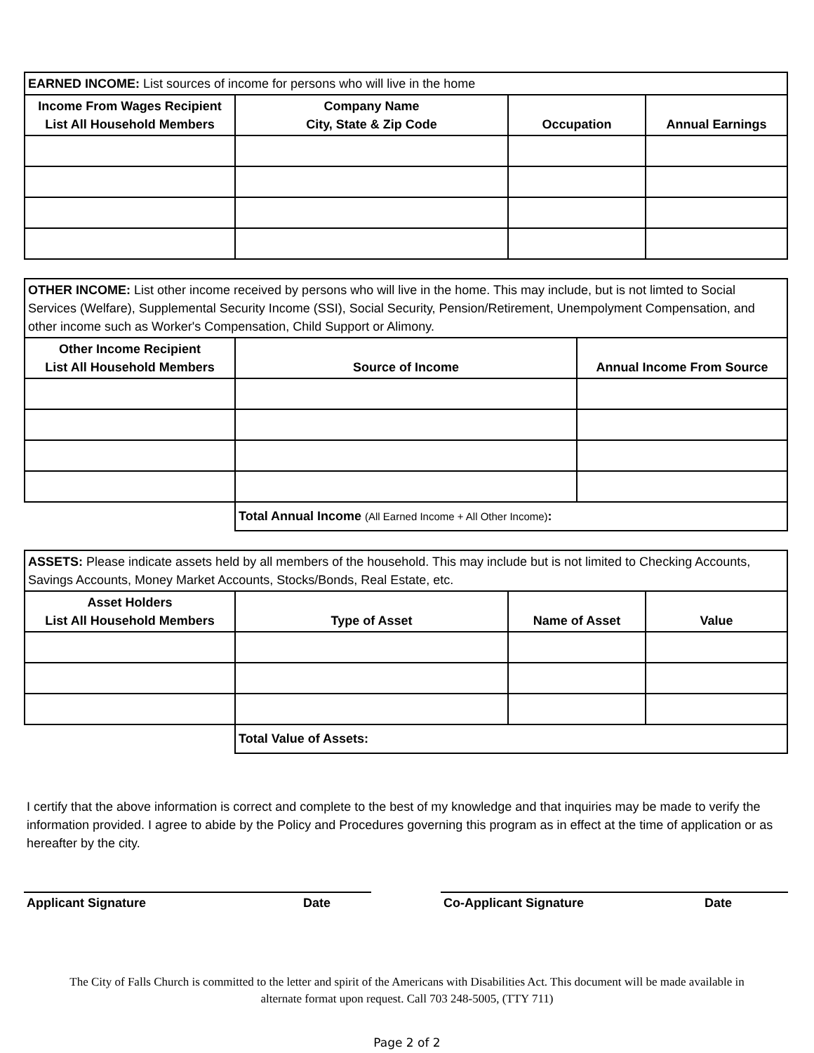| EARNED INCOME: List sources of income for persons who will live in the home | | | |
| --- | --- | --- | --- |
| Income From Wages Recipient List All Household Members | Company Name City, State & Zip Code | Occupation | Annual Earnings |
| OTHER INCOME: List other income received by persons who will live in the home. This may include, but is not limted to Social Services (Welfare), Supplemental Security Income (SSI), Social Security, Pension/Retirement, Unempolyment Compensation, and other income such as Worker's Compensation, Child Support or Alimony. | | |
| --- | --- | --- |
| Other Income Recipient List All Household Members | Source of Income | Annual Income From Source |
| | Total Annual Income (All Earned Income + All Other Income) : | |
| ASSETS: Please indicate assets held by all members of the household. This may include but is not limited to Checking Accounts, Savings Accounts, Money Market Accounts, Stocks/Bonds, Real Estate, etc. | | | |
| --- | --- | --- | --- |
| Asset Holders List All Household Members | Type of Asset | Name of Asset | Value |
| | Total Value of Assets: | | |
I certify that the above information is correct and complete to the best of my knowledge and that inquiries may be made to verify the information provided. I agree to abide by the Policy and Procedures governing this program as in effect at the time of application or as hereafter by the city.
Applicant Signature Date Co-Applicant Signature Date
The City of Falls Church is committed to the letter and spirit of the Americans with Disabilities Act. This document will be made available in
alternate format upon request. Call 703 248-5005, (TTY 711)
Page 2 of 2